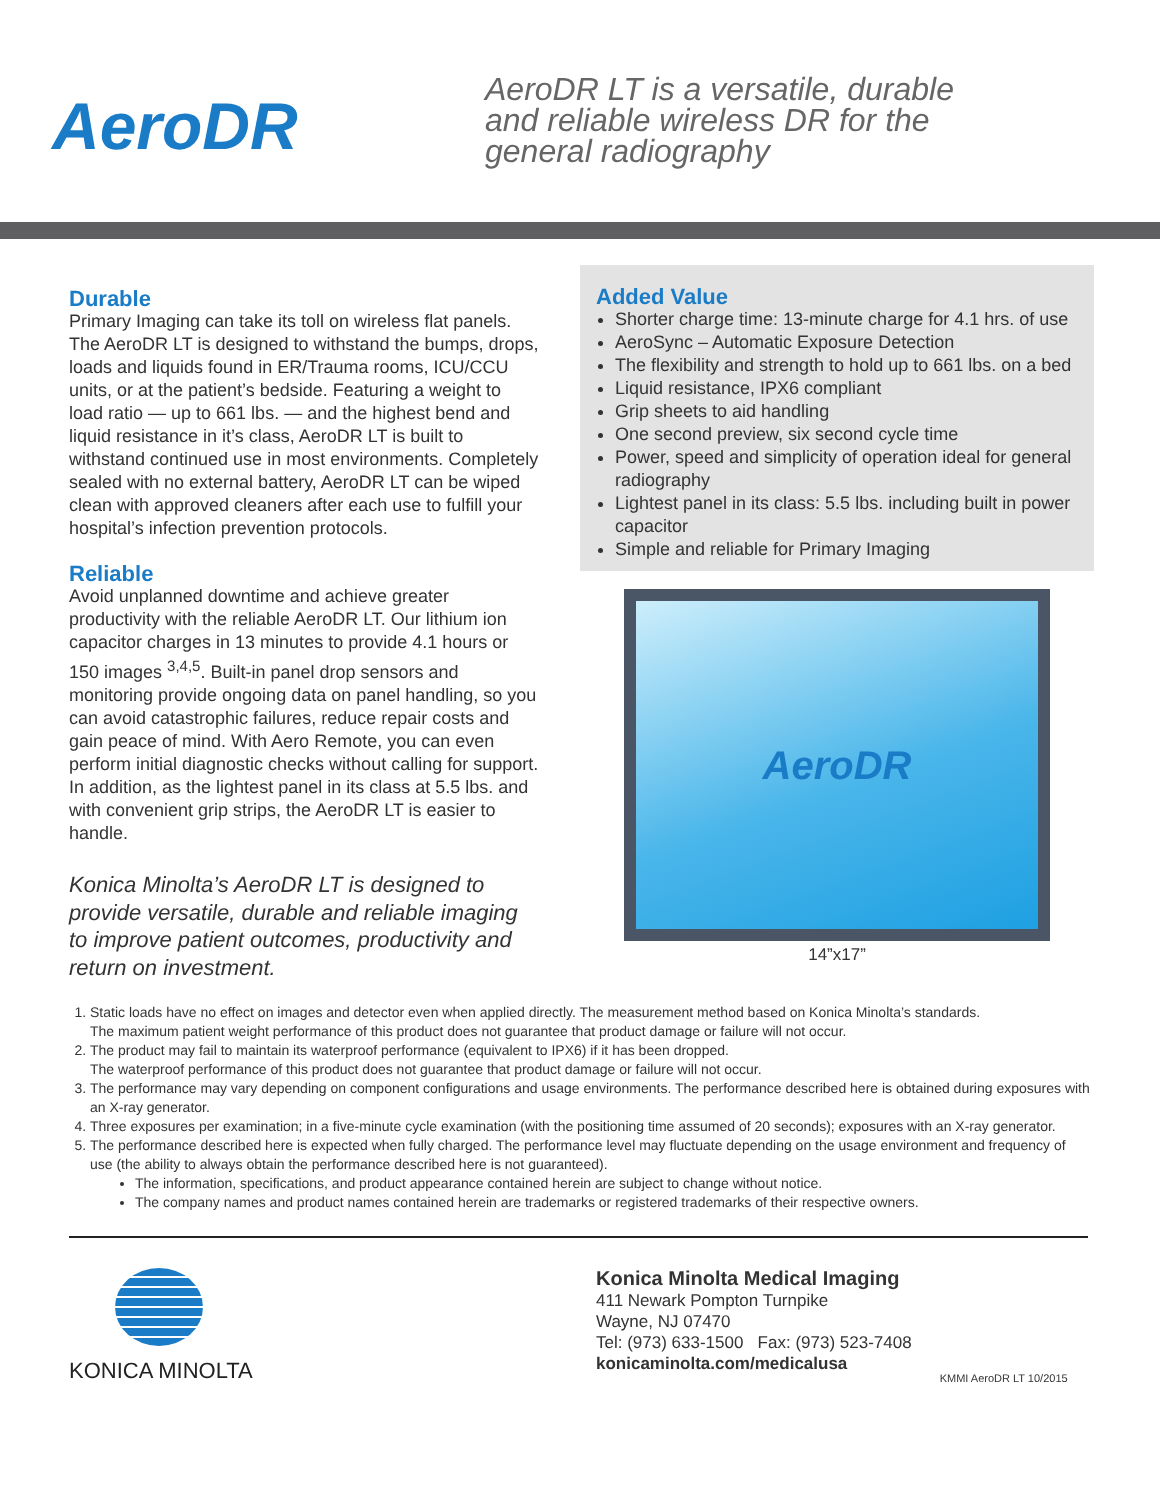AeroDR
AeroDR LT is a versatile, durable
and reliable wireless DR for the
general radiography
Durable
Primary Imaging can take its toll on wireless flat panels. The AeroDR LT is designed to withstand the bumps, drops, loads and liquids found in ER/Trauma rooms, ICU/CCU units, or at the patient’s bedside. Featuring a weight to load ratio — up to 661 lbs. — and the highest bend and liquid resistance in it’s class, AeroDR LT is built to withstand continued use in most environments. Completely sealed with no external battery, AeroDR LT can be wiped clean with approved cleaners after each use to fulfill your hospital’s infection prevention protocols.
Reliable
Avoid unplanned downtime and achieve greater productivity with the reliable AeroDR LT. Our lithium ion capacitor charges in 13 minutes to provide 4.1 hours or 150 images <sup>3,4,5</sup>. Built-in panel drop sensors and monitoring provide ongoing data on panel handling, so you can avoid catastrophic failures, reduce repair costs and gain peace of mind. With Aero Remote, you can even perform initial diagnostic checks without calling for support. In addition, as the lightest panel in its class at 5.5 lbs. and with convenient grip strips, the AeroDR LT is easier to handle.
Konica Minolta’s AeroDR LT is designed to provide versatile, durable and reliable imaging to improve patient outcomes, productivity and return on investment.
Added Value
Shorter charge time: 13-minute charge for 4.1 hrs. of use
AeroSync – Automatic Exposure Detection
The flexibility and strength to hold up to 661 lbs. on a bed
Liquid resistance, IPX6 compliant
Grip sheets to aid handling
One second preview, six second cycle time
Power, speed and simplicity of operation ideal for general radiography
Lightest panel in its class: 5.5 lbs. including built in power capacitor
Simple and reliable for Primary Imaging
AeroDR
14”x17”
1. Static loads have no effect on images and detector even when applied directly. The measurement method based on Konica Minolta’s standards.
The maximum patient weight performance of this product does not guarantee that product damage or failure will not occur.
2. The product may fail to maintain its waterproof performance (equivalent to IPX6) if it has been dropped.
The waterproof performance of this product does not guarantee that product damage or failure will not occur.
3. The performance may vary depending on component configurations and usage environments. The performance described here is obtained during exposures with an X-ray generator.
4. Three exposures per examination; in a five-minute cycle examination (with the positioning time assumed of 20 seconds); exposures with an X-ray generator.
5. The performance described here is expected when fully charged. The performance level may fluctuate depending on the usage environment and frequency of use (the ability to always obtain the performance described here is not guaranteed).
The information, specifications, and product appearance contained herein are subject to change without notice.
The company names and product names contained herein are trademarks or registered trademarks of their respective owners.
KONICA MINOLTA
Konica Minolta Medical Imaging
411 Newark Pompton Turnpike
Wayne, NJ 07470
Tel: (973) 633-1500 Fax: (973) 523-7408
konicaminolta.com/medicalusa
KMMI AeroDR LT 10/2015